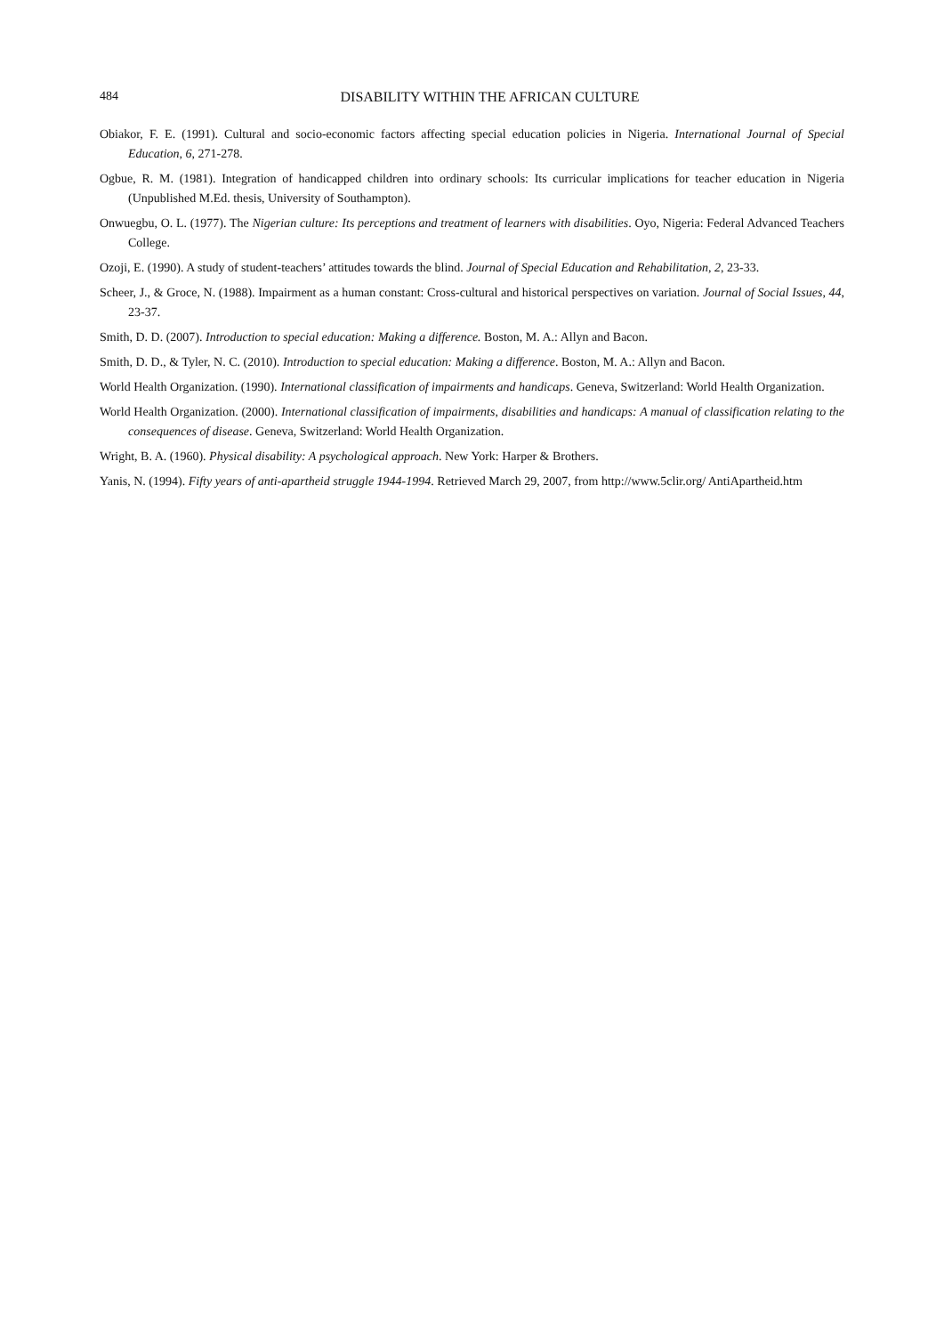484 DISABILITY WITHIN THE AFRICAN CULTURE
Obiakor, F. E. (1991). Cultural and socio-economic factors affecting special education policies in Nigeria. International Journal of Special Education, 6, 271-278.
Ogbue, R. M. (1981). Integration of handicapped children into ordinary schools: Its curricular implications for teacher education in Nigeria (Unpublished M.Ed. thesis, University of Southampton).
Onwuegbu, O. L. (1977). The Nigerian culture: Its perceptions and treatment of learners with disabilities. Oyo, Nigeria: Federal Advanced Teachers College.
Ozoji, E. (1990). A study of student-teachers’ attitudes towards the blind. Journal of Special Education and Rehabilitation, 2, 23-33.
Scheer, J., & Groce, N. (1988). Impairment as a human constant: Cross-cultural and historical perspectives on variation. Journal of Social Issues, 44, 23-37.
Smith, D. D. (2007). Introduction to special education: Making a difference. Boston, M. A.: Allyn and Bacon.
Smith, D. D., & Tyler, N. C. (2010). Introduction to special education: Making a difference. Boston, M. A.: Allyn and Bacon.
World Health Organization. (1990). International classification of impairments and handicaps. Geneva, Switzerland: World Health Organization.
World Health Organization. (2000). International classification of impairments, disabilities and handicaps: A manual of classification relating to the consequences of disease. Geneva, Switzerland: World Health Organization.
Wright, B. A. (1960). Physical disability: A psychological approach. New York: Harper & Brothers.
Yanis, N. (1994). Fifty years of anti-apartheid struggle 1944-1994. Retrieved March 29, 2007, from http://www.5clir.org/ AntiApartheid.htm